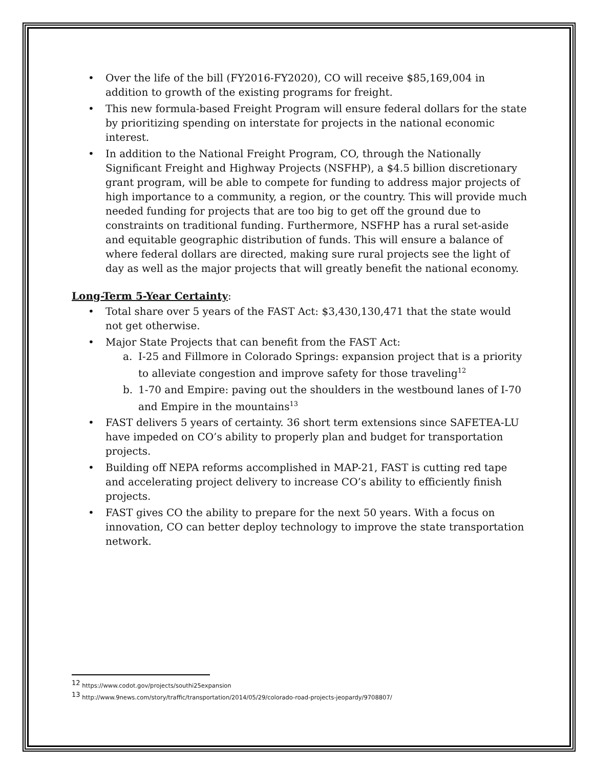• Over the life of the bill (FY2016-FY2020), CO will receive $85,169,004 in addition to growth of the existing programs for freight.
• This new formula-based Freight Program will ensure federal dollars for the state by prioritizing spending on interstate for projects in the national economic interest.
• In addition to the National Freight Program, CO, through the Nationally Significant Freight and Highway Projects (NSFHP), a $4.5 billion discretionary grant program, will be able to compete for funding to address major projects of high importance to a community, a region, or the country. This will provide much needed funding for projects that are too big to get off the ground due to constraints on traditional funding. Furthermore, NSFHP has a rural set-aside and equitable geographic distribution of funds. This will ensure a balance of where federal dollars are directed, making sure rural projects see the light of day as well as the major projects that will greatly benefit the national economy.
Long-Term 5-Year Certainty:
• Total share over 5 years of the FAST Act: $3,430,130,471 that the state would not get otherwise.
• Major State Projects that can benefit from the FAST Act:
a. I-25 and Fillmore in Colorado Springs: expansion project that is a priority to alleviate congestion and improve safety for those traveling<sup>12</sup>
b. 1-70 and Empire: paving out the shoulders in the westbound lanes of I-70 and Empire in the mountains<sup>13</sup>
• FAST delivers 5 years of certainty. 36 short term extensions since SAFETEA-LU have impeded on CO’s ability to properly plan and budget for transportation projects.
• Building off NEPA reforms accomplished in MAP-21, FAST is cutting red tape and accelerating project delivery to increase CO’s ability to efficiently finish projects.
• FAST gives CO the ability to prepare for the next 50 years. With a focus on innovation, CO can better deploy technology to improve the state transportation network.
<sup>12</sup> https://www.codot.gov/projects/southi25expansion
<sup>13</sup> http://www.9news.com/story/traffic/transportation/2014/05/29/colorado-road-projects-jeopardy/9708807/